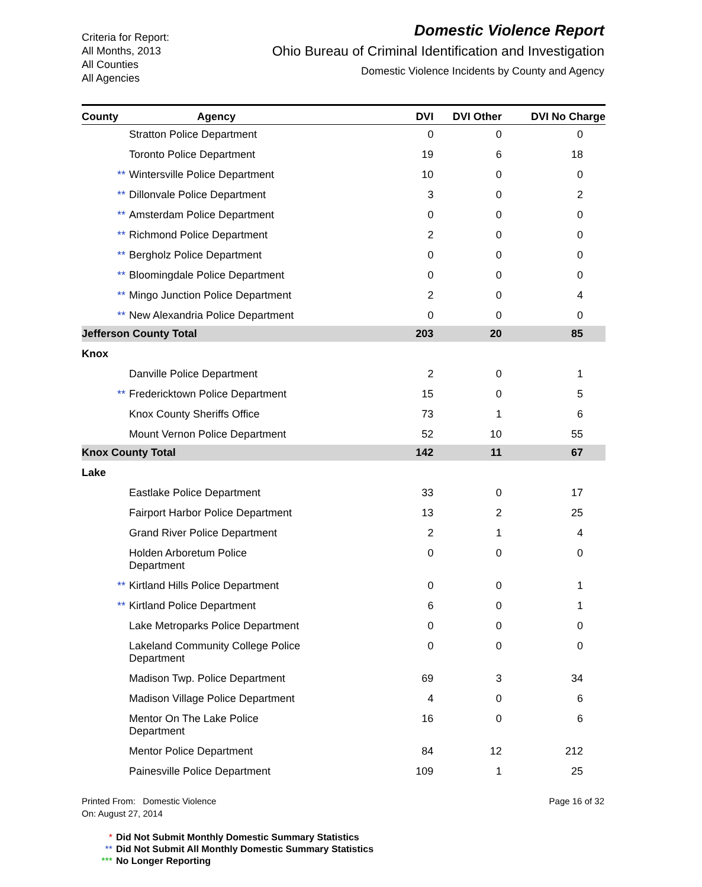Criteria for Report:
All Months, 2013
All Counties
All Agencies
Domestic Violence Report
Ohio Bureau of Criminal Identification and Investigation
Domestic Violence Incidents by County and Agency
| County | Agency | DVI | DVI Other | DVI No Charge |
| --- | --- | --- | --- | --- |
| Stratton Police Department | | 0 | 0 | 0 |
| Toronto Police Department | | 19 | 6 | 18 |
| ** Wintersville Police Department | | 10 | 0 | 0 |
| ** Dillonvale Police Department | | 3 | 0 | 2 |
| ** Amsterdam Police Department | | 0 | 0 | 0 |
| ** Richmond Police Department | | 2 | 0 | 0 |
| ** Bergholz Police Department | | 0 | 0 | 0 |
| ** Bloomingdale Police Department | | 0 | 0 | 0 |
| ** Mingo Junction Police Department | | 2 | 0 | 4 |
| ** New Alexandria Police Department | | 0 | 0 | 0 |
| Jefferson County Total | | 203 | 20 | 85 |
| Knox | | | | |
| Danville Police Department | | 2 | 0 | 1 |
| ** Fredericktown Police Department | | 15 | 0 | 5 |
| Knox County Sheriffs Office | | 73 | 1 | 6 |
| Mount Vernon Police Department | | 52 | 10 | 55 |
| Knox County Total | | 142 | 11 | 67 |
| Lake | | | | |
| Eastlake Police Department | | 33 | 0 | 17 |
| Fairport Harbor Police Department | | 13 | 2 | 25 |
| Grand River Police Department | | 2 | 1 | 4 |
| Holden Arboretum Police Department | | 0 | 0 | 0 |
| ** Kirtland Hills Police Department | | 0 | 0 | 1 |
| ** Kirtland Police Department | | 6 | 0 | 1 |
| Lake Metroparks Police Department | | 0 | 0 | 0 |
| Lakeland Community College Police Department | | 0 | 0 | 0 |
| Madison Twp. Police Department | | 69 | 3 | 34 |
| Madison Village Police Department | | 4 | 0 | 6 |
| Mentor On The Lake Police Department | | 16 | 0 | 6 |
| Mentor Police Department | | 84 | 12 | 212 |
| Painesville Police Department | | 109 | 1 | 25 |
Printed From: Domestic Violence
On: August 27, 2014
Page 16 of 32
* Did Not Submit Monthly Domestic Summary Statistics
** Did Not Submit All Monthly Domestic Summary Statistics
*** No Longer Reporting